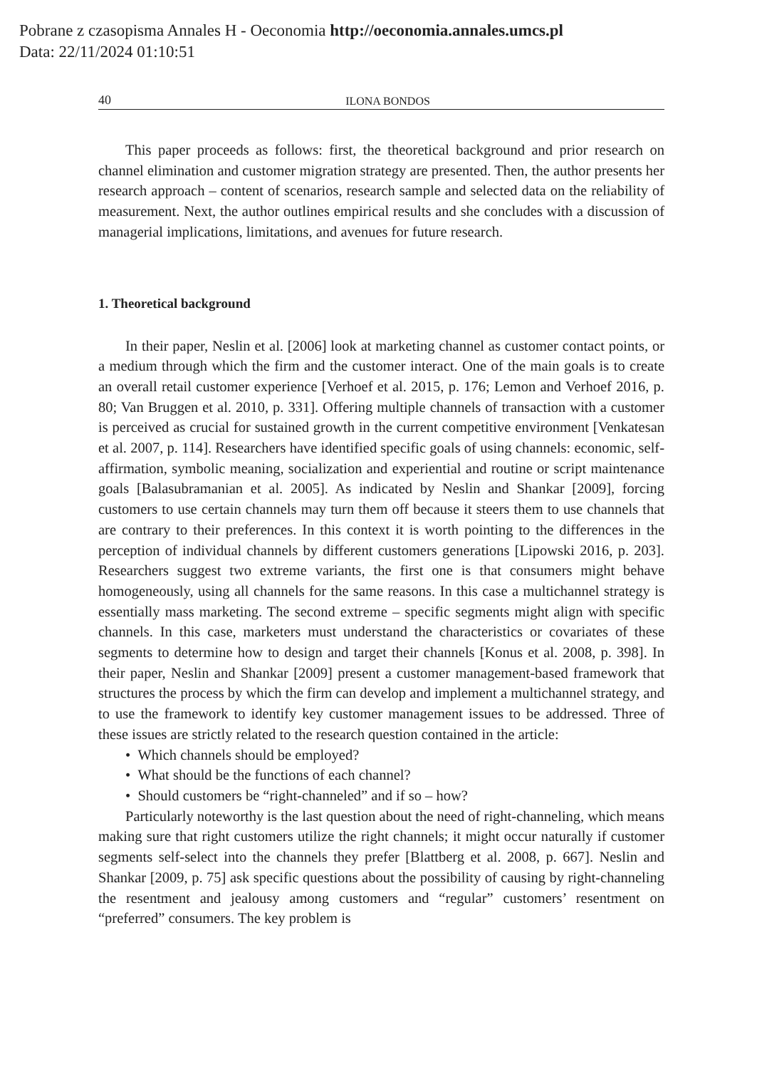Pobrane z czasopisma Annales H - Oeconomia http://oeconomia.annales.umcs.pl
Data: 22/11/2024 01:10:51
40 ILONA BONDOS
This paper proceeds as follows: first, the theoretical background and prior research on channel elimination and customer migration strategy are presented. Then, the author presents her research approach – content of scenarios, research sample and selected data on the reliability of measurement. Next, the author outlines empirical results and she concludes with a discussion of managerial implications, limitations, and avenues for future research.
1. Theoretical background
In their paper, Neslin et al. [2006] look at marketing channel as customer contact points, or a medium through which the firm and the customer interact. One of the main goals is to create an overall retail customer experience [Verhoef et al. 2015, p. 176; Lemon and Verhoef 2016, p. 80; Van Bruggen et al. 2010, p. 331]. Offering multiple channels of transaction with a customer is perceived as crucial for sustained growth in the current competitive environment [Venkatesan et al. 2007, p. 114]. Researchers have identified specific goals of using channels: economic, self-affirmation, symbolic meaning, socialization and experiential and routine or script maintenance goals [Balasubramanian et al. 2005]. As indicated by Neslin and Shankar [2009], forcing customers to use certain channels may turn them off because it steers them to use channels that are contrary to their preferences. In this context it is worth pointing to the differences in the perception of individual channels by different customers generations [Lipowski 2016, p. 203]. Researchers suggest two extreme variants, the first one is that consumers might behave homogeneously, using all channels for the same reasons. In this case a multichannel strategy is essentially mass marketing. The second extreme – specific segments might align with specific channels. In this case, marketers must understand the characteristics or covariates of these segments to determine how to design and target their channels [Konus et al. 2008, p. 398]. In their paper, Neslin and Shankar [2009] present a customer management-based framework that structures the process by which the firm can develop and implement a multichannel strategy, and to use the framework to identify key customer management issues to be addressed. Three of these issues are strictly related to the research question contained in the article:
• Which channels should be employed?
• What should be the functions of each channel?
• Should customers be “right-channeled” and if so – how?
Particularly noteworthy is the last question about the need of right-channeling, which means making sure that right customers utilize the right channels; it might occur naturally if customer segments self-select into the channels they prefer [Blattberg et al. 2008, p. 667]. Neslin and Shankar [2009, p. 75] ask specific questions about the possibility of causing by right-channeling the resentment and jealousy among customers and “regular” customers’ resentment on “preferred” consumers. The key problem is